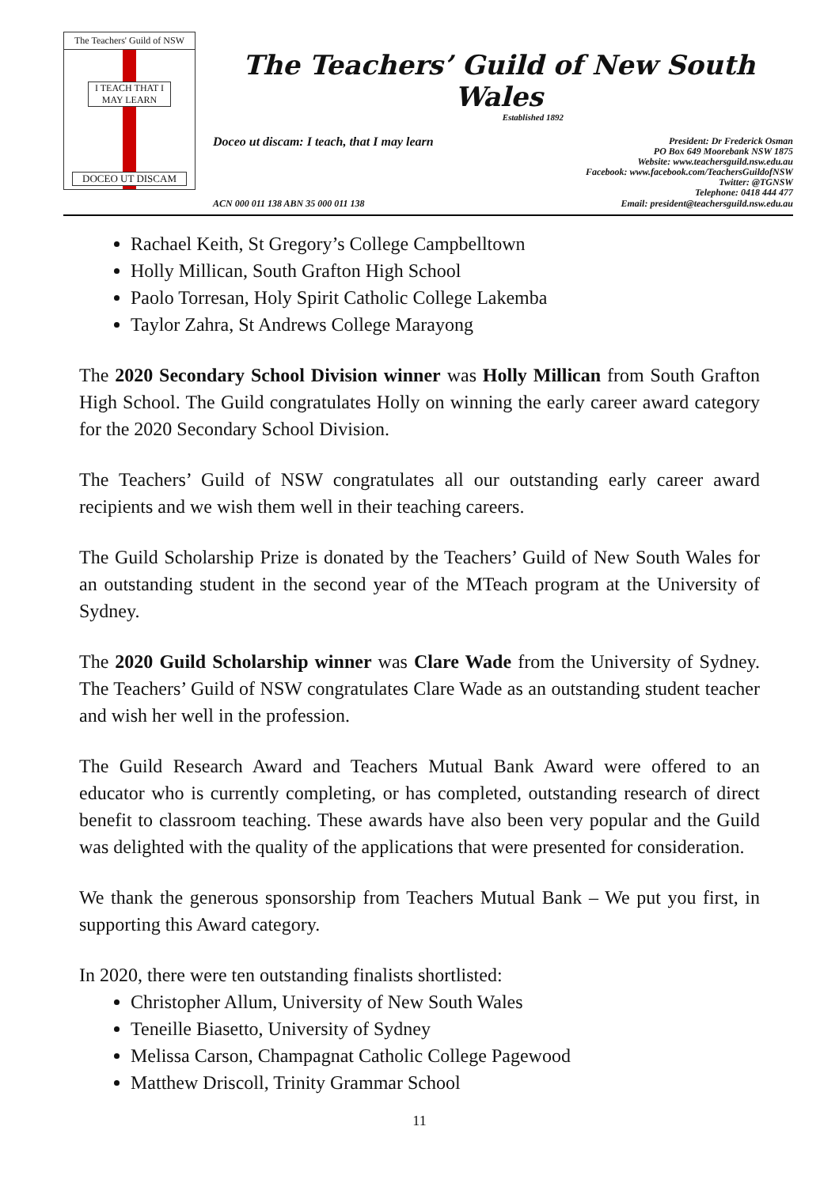The Teachers' Guild of NSW
I TEACH THAT I MAY LEARN
DOCEO UT DISCAM
The Teachers’ Guild of New South Wales
Established 1892
Doceo ut discam: I teach, that I may learn
President: Dr Frederick Osman
PO Box 649 Moorebank NSW 1875
Website: www.teachersguild.nsw.edu.au
Facebook: www.facebook.com/TeachersGuildofNSW
Twitter: @TGNSW
Telephone: 0418 444 477
ACN 000 011 138 ABN 35 000 011 138 Email: president@teachersguild.nsw.edu.au
Rachael Keith, St Gregory’s College Campbelltown
Holly Millican, South Grafton High School
Paolo Torresan, Holy Spirit Catholic College Lakemba
Taylor Zahra, St Andrews College Marayong
The 2020 Secondary School Division winner was Holly Millican from South Grafton High School. The Guild congratulates Holly on winning the early career award category for the 2020 Secondary School Division.
The Teachers’ Guild of NSW congratulates all our outstanding early career award recipients and we wish them well in their teaching careers.
The Guild Scholarship Prize is donated by the Teachers’ Guild of New South Wales for an outstanding student in the second year of the MTeach program at the University of Sydney.
The 2020 Guild Scholarship winner was Clare Wade from the University of Sydney. The Teachers’ Guild of NSW congratulates Clare Wade as an outstanding student teacher and wish her well in the profession.
The Guild Research Award and Teachers Mutual Bank Award were offered to an educator who is currently completing, or has completed, outstanding research of direct benefit to classroom teaching. These awards have also been very popular and the Guild was delighted with the quality of the applications that were presented for consideration.
We thank the generous sponsorship from Teachers Mutual Bank – We put you first, in supporting this Award category.
In 2020, there were ten outstanding finalists shortlisted:
Christopher Allum, University of New South Wales
Teneille Biasetto, University of Sydney
Melissa Carson, Champagnat Catholic College Pagewood
Matthew Driscoll, Trinity Grammar School
11